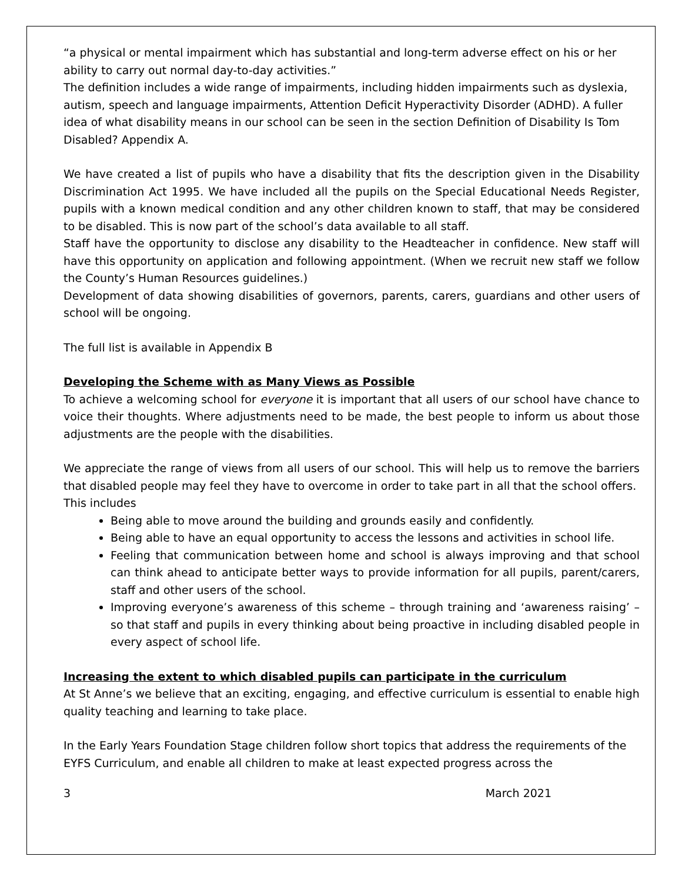“a physical or mental impairment which has substantial and long-term adverse effect on his or her ability to carry out normal day-to-day activities.”
The definition includes a wide range of impairments, including hidden impairments such as dyslexia, autism, speech and language impairments, Attention Deficit Hyperactivity Disorder (ADHD). A fuller idea of what disability means in our school can be seen in the section Definition of Disability Is Tom Disabled? Appendix A.
We have created a list of pupils who have a disability that fits the description given in the Disability Discrimination Act 1995. We have included all the pupils on the Special Educational Needs Register, pupils with a known medical condition and any other children known to staff, that may be considered to be disabled. This is now part of the school’s data available to all staff.
Staff have the opportunity to disclose any disability to the Headteacher in confidence. New staff will have this opportunity on application and following appointment. (When we recruit new staff we follow the County’s Human Resources guidelines.)
Development of data showing disabilities of governors, parents, carers, guardians and other users of school will be ongoing.
The full list is available in Appendix B
Developing the Scheme with as Many Views as Possible
To achieve a welcoming school for everyone it is important that all users of our school have chance to voice their thoughts. Where adjustments need to be made, the best people to inform us about those adjustments are the people with the disabilities.
We appreciate the range of views from all users of our school. This will help us to remove the barriers that disabled people may feel they have to overcome in order to take part in all that the school offers.
This includes
Being able to move around the building and grounds easily and confidently.
Being able to have an equal opportunity to access the lessons and activities in school life.
Feeling that communication between home and school is always improving and that school can think ahead to anticipate better ways to provide information for all pupils, parent/carers, staff and other users of the school.
Improving everyone’s awareness of this scheme – through training and ‘awareness raising’ – so that staff and pupils in every thinking about being proactive in including disabled people in every aspect of school life.
Increasing the extent to which disabled pupils can participate in the curriculum
At St Anne’s we believe that an exciting, engaging, and effective curriculum is essential to enable high quality teaching and learning to take place.
In the Early Years Foundation Stage children follow short topics that address the requirements of the EYFS Curriculum, and enable all children to make at least expected progress across the
3 March 2021